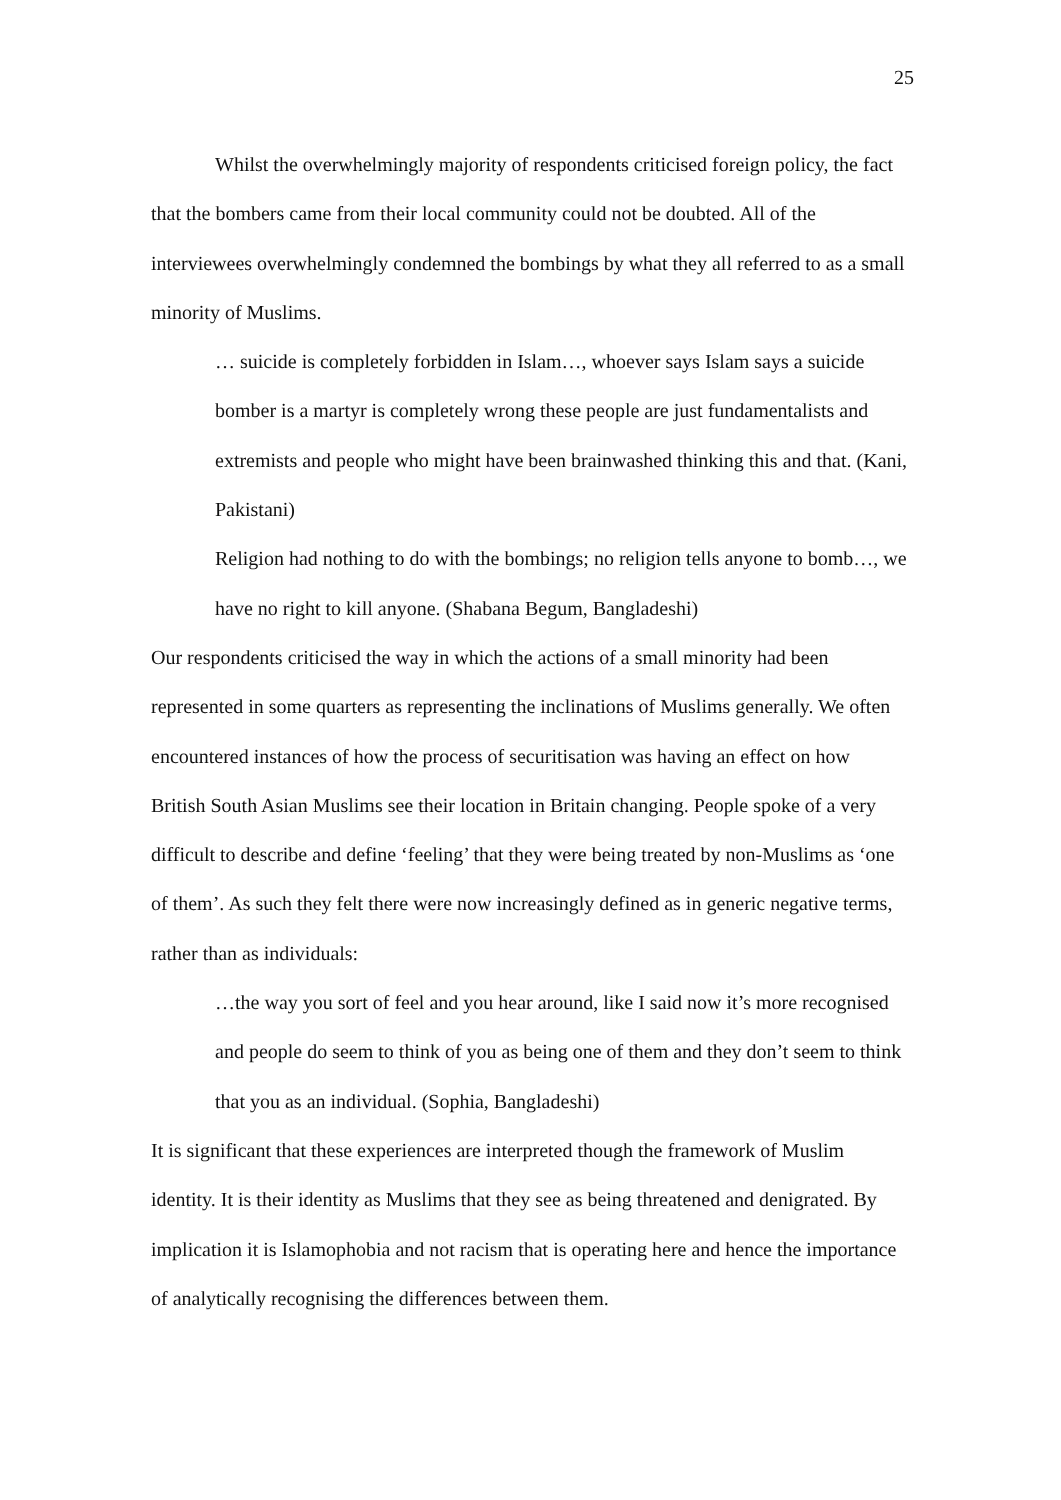25
Whilst the overwhelmingly majority of respondents criticised foreign policy, the fact that the bombers came from their local community could not be doubted. All of the interviewees overwhelmingly condemned the bombings by what they all referred to as a small minority of Muslims.
… suicide is completely forbidden in Islam…, whoever says Islam says a suicide bomber is a martyr is completely wrong these people are just fundamentalists and extremists and people who might have been brainwashed thinking this and that. (Kani, Pakistani)
Religion had nothing to do with the bombings; no religion tells anyone to bomb…, we have no right to kill anyone. (Shabana Begum, Bangladeshi)
Our respondents criticised the way in which the actions of a small minority had been represented in some quarters as representing the inclinations of Muslims generally. We often encountered instances of how the process of securitisation was having an effect on how British South Asian Muslims see their location in Britain changing. People spoke of a very difficult to describe and define ‘feeling’ that they were being treated by non-Muslims as ‘one of them’. As such they felt there were now increasingly defined as in generic negative terms, rather than as individuals:
…the way you sort of feel and you hear around, like I said now it’s more recognised and people do seem to think of you as being one of them and they don’t seem to think that you as an individual. (Sophia, Bangladeshi)
It is significant that these experiences are interpreted though the framework of Muslim identity. It is their identity as Muslims that they see as being threatened and denigrated. By implication it is Islamophobia and not racism that is operating here and hence the importance of analytically recognising the differences between them.